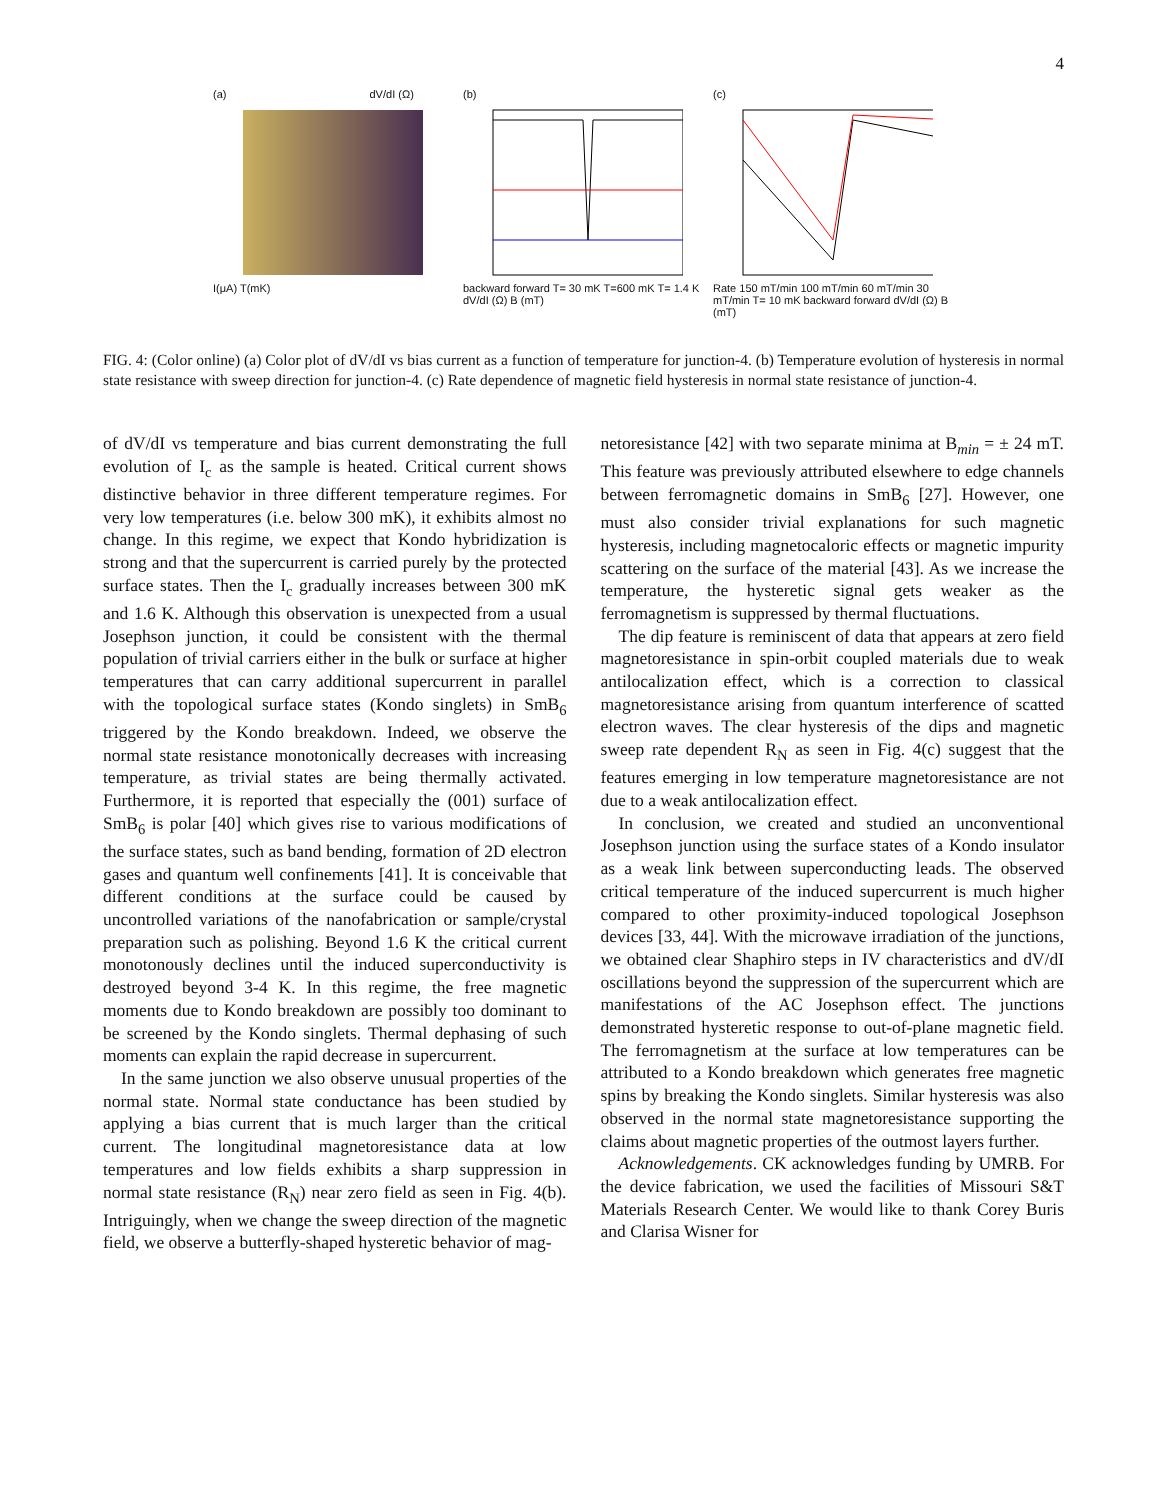4
(a) dV/dI (Ω)
I(μA) T(mK)
(b)
backward forward T= 30 mK T=600 mK T= 1.4 K dV/dI (Ω) B (mT)
(c)
Rate 150 mT/min 100 mT/min 60 mT/min 30 mT/min T= 10 mK backward forward dV/dI (Ω) B (mT)
FIG. 4: (Color online) (a) Color plot of dV/dI vs bias current as a function of temperature for junction-4. (b) Temperature evolution of hysteresis in normal state resistance with sweep direction for junction-4. (c) Rate dependence of magnetic field hysteresis in normal state resistance of junction-4.
of dV/dI vs temperature and bias current demonstrating the full evolution of I<sub>c</sub> as the sample is heated. Critical current shows distinctive behavior in three different temperature regimes. For very low temperatures (i.e. below 300 mK), it exhibits almost no change. In this regime, we expect that Kondo hybridization is strong and that the supercurrent is carried purely by the protected surface states. Then the I<sub>c</sub> gradually increases between 300 mK and 1.6 K. Although this observation is unexpected from a usual Josephson junction, it could be consistent with the thermal population of trivial carriers either in the bulk or surface at higher temperatures that can carry additional supercurrent in parallel with the topological surface states (Kondo singlets) in SmB<sub>6</sub> triggered by the Kondo breakdown. Indeed, we observe the normal state resistance monotonically decreases with increasing temperature, as trivial states are being thermally activated. Furthermore, it is reported that especially the (001) surface of SmB<sub>6</sub> is polar [40] which gives rise to various modifications of the surface states, such as band bending, formation of 2D electron gases and quantum well confinements [41]. It is conceivable that different conditions at the surface could be caused by uncontrolled variations of the nanofabrication or sample/crystal preparation such as polishing. Beyond 1.6 K the critical current monotonously declines until the induced superconductivity is destroyed beyond 3-4 K. In this regime, the free magnetic moments due to Kondo breakdown are possibly too dominant to be screened by the Kondo singlets. Thermal dephasing of such moments can explain the rapid decrease in supercurrent.
In the same junction we also observe unusual properties of the normal state. Normal state conductance has been studied by applying a bias current that is much larger than the critical current. The longitudinal magnetoresistance data at low temperatures and low fields exhibits a sharp suppression in normal state resistance (R<sub>N</sub>) near zero field as seen in Fig. 4(b). Intriguingly, when we change the sweep direction of the magnetic field, we observe a butterfly-shaped hysteretic behavior of mag-
netoresistance [42] with two separate minima at B<sub>min</sub> = ± 24 mT. This feature was previously attributed elsewhere to edge channels between ferromagnetic domains in SmB<sub>6</sub> [27]. However, one must also consider trivial explanations for such magnetic hysteresis, including magnetocaloric effects or magnetic impurity scattering on the surface of the material [43]. As we increase the temperature, the hysteretic signal gets weaker as the ferromagnetism is suppressed by thermal fluctuations.
The dip feature is reminiscent of data that appears at zero field magnetoresistance in spin-orbit coupled materials due to weak antilocalization effect, which is a correction to classical magnetoresistance arising from quantum interference of scatted electron waves. The clear hysteresis of the dips and magnetic sweep rate dependent R<sub>N</sub> as seen in Fig. 4(c) suggest that the features emerging in low temperature magnetoresistance are not due to a weak antilocalization effect.
In conclusion, we created and studied an unconventional Josephson junction using the surface states of a Kondo insulator as a weak link between superconducting leads. The observed critical temperature of the induced supercurrent is much higher compared to other proximity-induced topological Josephson devices [33, 44]. With the microwave irradiation of the junctions, we obtained clear Shaphiro steps in IV characteristics and dV/dI oscillations beyond the suppression of the supercurrent which are manifestations of the AC Josephson effect. The junctions demonstrated hysteretic response to out-of-plane magnetic field. The ferromagnetism at the surface at low temperatures can be attributed to a Kondo breakdown which generates free magnetic spins by breaking the Kondo singlets. Similar hysteresis was also observed in the normal state magnetoresistance supporting the claims about magnetic properties of the outmost layers further.
Acknowledgements. CK acknowledges funding by UMRB. For the device fabrication, we used the facilities of Missouri S&T Materials Research Center. We would like to thank Corey Buris and Clarisa Wisner for